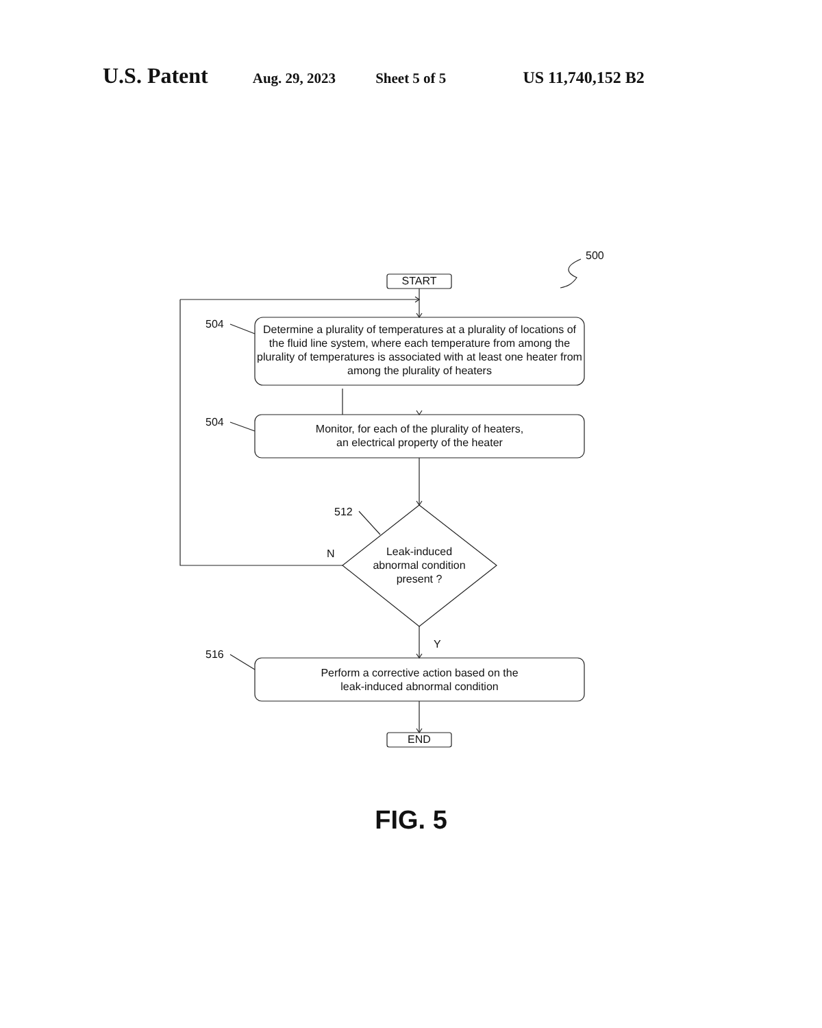U.S. Patent Aug. 29, 2023 Sheet 5 of 5 US 11,740,152 B2
START
500
504
Determine a plurality of temperatures at a plurality of locations of the fluid line system, where each temperature from among the plurality of temperatures is associated with at least one heater from among the plurality of heaters
504
Monitor, for each of the plurality of heaters,
an electrical property of the heater
512
N
Leak-induced abnormal condition present ?
Y
516
Perform a corrective action based on the
leak-induced abnormal condition
END
FIG. 5